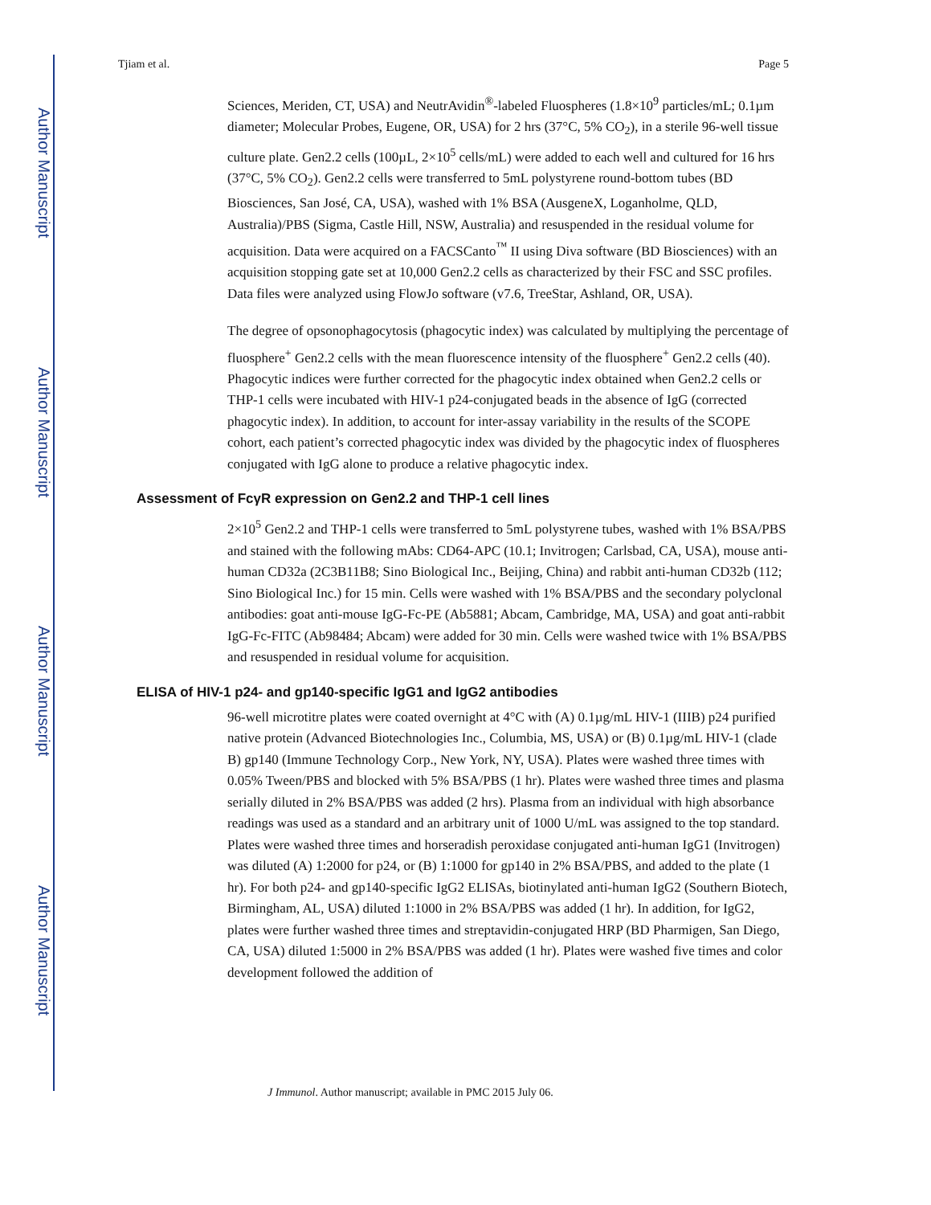Author Manuscript
Author Manuscript
Author Manuscript
Author Manuscript
Tjiam et al. Page 5
Sciences, Meriden, CT, USA) and NeutrAvidin<sup>®</sup>-labeled Fluospheres (1.8×10<sup>9</sup> particles/mL; 0.1µm diameter; Molecular Probes, Eugene, OR, USA) for 2 hrs (37°C, 5% CO<sub>2</sub>), in a sterile 96-well tissue culture plate. Gen2.2 cells (100µL, 2×10<sup>5</sup> cells/mL) were added to each well and cultured for 16 hrs (37°C, 5% CO<sub>2</sub>). Gen2.2 cells were transferred to 5mL polystyrene round-bottom tubes (BD Biosciences, San José, CA, USA), washed with 1% BSA (AusgeneX, Loganholme, QLD, Australia)/PBS (Sigma, Castle Hill, NSW, Australia) and resuspended in the residual volume for acquisition. Data were acquired on a FACSCanto<sup>™</sup> II using Diva software (BD Biosciences) with an acquisition stopping gate set at 10,000 Gen2.2 cells as characterized by their FSC and SSC profiles. Data files were analyzed using FlowJo software (v7.6, TreeStar, Ashland, OR, USA).
The degree of opsonophagocytosis (phagocytic index) was calculated by multiplying the percentage of fluosphere<sup>+</sup> Gen2.2 cells with the mean fluorescence intensity of the fluosphere<sup>+</sup> Gen2.2 cells (40). Phagocytic indices were further corrected for the phagocytic index obtained when Gen2.2 cells or THP-1 cells were incubated with HIV-1 p24-conjugated beads in the absence of IgG (corrected phagocytic index). In addition, to account for inter-assay variability in the results of the SCOPE cohort, each patient’s corrected phagocytic index was divided by the phagocytic index of fluospheres conjugated with IgG alone to produce a relative phagocytic index.
Assessment of FcγR expression on Gen2.2 and THP-1 cell lines
2×10<sup>5</sup> Gen2.2 and THP-1 cells were transferred to 5mL polystyrene tubes, washed with 1% BSA/PBS and stained with the following mAbs: CD64-APC (10.1; Invitrogen; Carlsbad, CA, USA), mouse anti-human CD32a (2C3B11B8; Sino Biological Inc., Beijing, China) and rabbit anti-human CD32b (112; Sino Biological Inc.) for 15 min. Cells were washed with 1% BSA/PBS and the secondary polyclonal antibodies: goat anti-mouse IgG-Fc-PE (Ab5881; Abcam, Cambridge, MA, USA) and goat anti-rabbit IgG-Fc-FITC (Ab98484; Abcam) were added for 30 min. Cells were washed twice with 1% BSA/PBS and resuspended in residual volume for acquisition.
ELISA of HIV-1 p24- and gp140-specific IgG1 and IgG2 antibodies
96-well microtitre plates were coated overnight at 4°C with (A) 0.1µg/mL HIV-1 (IIIB) p24 purified native protein (Advanced Biotechnologies Inc., Columbia, MS, USA) or (B) 0.1µg/mL HIV-1 (clade B) gp140 (Immune Technology Corp., New York, NY, USA). Plates were washed three times with 0.05% Tween/PBS and blocked with 5% BSA/PBS (1 hr). Plates were washed three times and plasma serially diluted in 2% BSA/PBS was added (2 hrs). Plasma from an individual with high absorbance readings was used as a standard and an arbitrary unit of 1000 U/mL was assigned to the top standard. Plates were washed three times and horseradish peroxidase conjugated anti-human IgG1 (Invitrogen) was diluted (A) 1:2000 for p24, or (B) 1:1000 for gp140 in 2% BSA/PBS, and added to the plate (1 hr). For both p24- and gp140-specific IgG2 ELISAs, biotinylated anti-human IgG2 (Southern Biotech, Birmingham, AL, USA) diluted 1:1000 in 2% BSA/PBS was added (1 hr). In addition, for IgG2, plates were further washed three times and streptavidin-conjugated HRP (BD Pharmigen, San Diego, CA, USA) diluted 1:5000 in 2% BSA/PBS was added (1 hr). Plates were washed five times and color development followed the addition of
J Immunol. Author manuscript; available in PMC 2015 July 06.